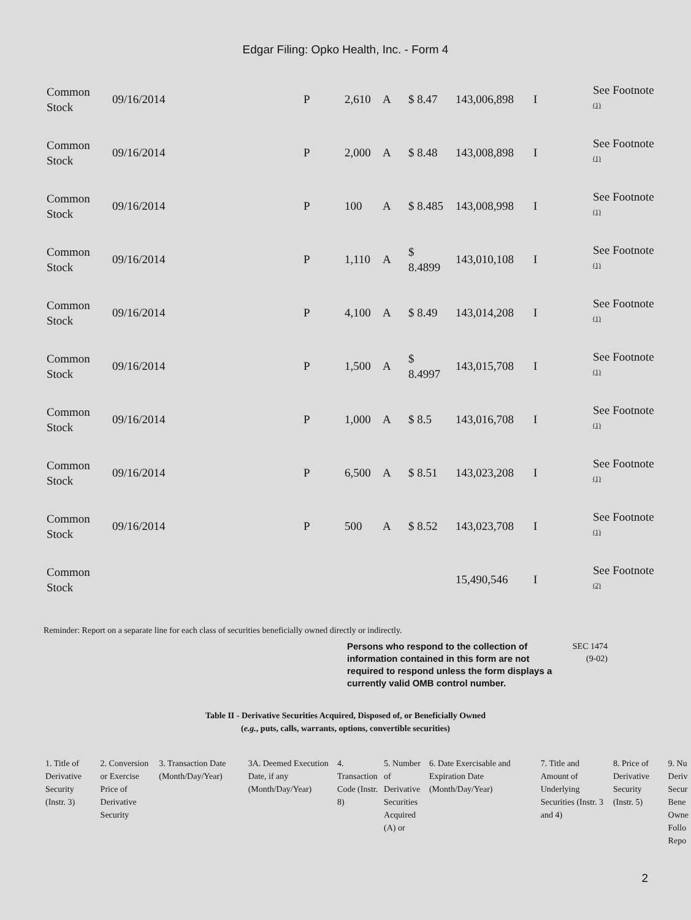Edgar Filing: Opko Health, Inc. - Form 4
| Common Stock | 09/16/2014 | P | 2,610 | A | $ 8.47 | 143,006,898 | I | See Footnote <sup>(1)</sup> |
| Common Stock | 09/16/2014 | P | 2,000 | A | $ 8.48 | 143,008,898 | I | See Footnote <sup>(1)</sup> |
| Common Stock | 09/16/2014 | P | 100 | A | $ 8.485 | 143,008,998 | I | See Footnote <sup>(1)</sup> |
| Common Stock | 09/16/2014 | P | 1,110 | A | $ 8.4899 | 143,010,108 | I | See Footnote <sup>(1)</sup> |
| Common Stock | 09/16/2014 | P | 4,100 | A | $ 8.49 | 143,014,208 | I | See Footnote <sup>(1)</sup> |
| Common Stock | 09/16/2014 | P | 1,500 | A | $ 8.4997 | 143,015,708 | I | See Footnote <sup>(1)</sup> |
| Common Stock | 09/16/2014 | P | 1,000 | A | $ 8.5 | 143,016,708 | I | See Footnote <sup>(1)</sup> |
| Common Stock | 09/16/2014 | P | 6,500 | A | $ 8.51 | 143,023,208 | I | See Footnote <sup>(1)</sup> |
| Common Stock | 09/16/2014 | P | 500 | A | $ 8.52 | 143,023,708 | I | See Footnote <sup>(1)</sup> |
| Common Stock | | | | | | 15,490,546 | I | See Footnote <sup>(2)</sup> |
Reminder: Report on a separate line for each class of securities beneficially owned directly or indirectly.
Persons who respond to the collection of information contained in this form are not required to respond unless the form displays a currently valid OMB control number.
SEC 1474
(9-02)
Table II - Derivative Securities Acquired, Disposed of, or Beneficially Owned
(e.g., puts, calls, warrants, options, convertible securities)
| 1. Title of Derivative Security (Instr. 3) | 2. Conversion or Exercise Price of Derivative Security | 3. Transaction Date (Month/Day/Year) | 3A. Deemed Execution Date, if any (Month/Day/Year) | 4. Transaction Code (Instr. 8) | 5. Number of Derivative Securities Acquired (A) or | 6. Date Exercisable and Expiration Date (Month/Day/Year) | 7. Title and Amount of Underlying Securities (Instr. 3 and 4) | 8. Price of Derivative Security (Instr. 5) | 9. Nu Deriv Secur Bene Owne Follo Repo |
2